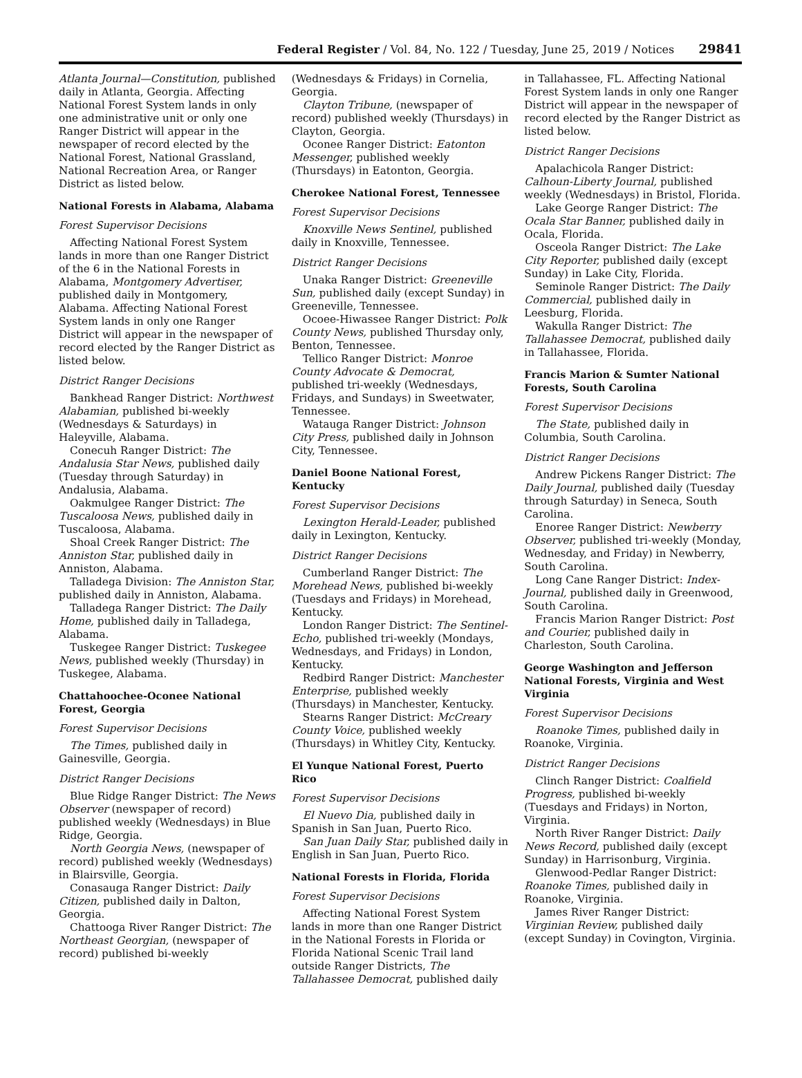Federal Register / Vol. 84, No. 122 / Tuesday, June 25, 2019 / Notices 29841
Atlanta Journal—Constitution, published daily in Atlanta, Georgia. Affecting National Forest System lands in only one administrative unit or only one Ranger District will appear in the newspaper of record elected by the National Forest, National Grassland, National Recreation Area, or Ranger District as listed below.
National Forests in Alabama, Alabama
Forest Supervisor Decisions
Affecting National Forest System lands in more than one Ranger District of the 6 in the National Forests in Alabama, Montgomery Advertiser, published daily in Montgomery, Alabama. Affecting National Forest System lands in only one Ranger District will appear in the newspaper of record elected by the Ranger District as listed below.
District Ranger Decisions
Bankhead Ranger District: Northwest Alabamian, published bi-weekly (Wednesdays & Saturdays) in Haleyville, Alabama.
Conecuh Ranger District: The Andalusia Star News, published daily (Tuesday through Saturday) in Andalusia, Alabama.
Oakmulgee Ranger District: The Tuscaloosa News, published daily in Tuscaloosa, Alabama.
Shoal Creek Ranger District: The Anniston Star, published daily in Anniston, Alabama.
Talladega Division: The Anniston Star, published daily in Anniston, Alabama.
Talladega Ranger District: The Daily Home, published daily in Talladega, Alabama.
Tuskegee Ranger District: Tuskegee News, published weekly (Thursday) in Tuskegee, Alabama.
Chattahoochee-Oconee National Forest, Georgia
Forest Supervisor Decisions
The Times, published daily in Gainesville, Georgia.
District Ranger Decisions
Blue Ridge Ranger District: The News Observer (newspaper of record) published weekly (Wednesdays) in Blue Ridge, Georgia.
North Georgia News, (newspaper of record) published weekly (Wednesdays) in Blairsville, Georgia.
Conasauga Ranger District: Daily Citizen, published daily in Dalton, Georgia.
Chattooga River Ranger District: The Northeast Georgian, (newspaper of record) published bi-weekly
(Wednesdays & Fridays) in Cornelia, Georgia.
Clayton Tribune, (newspaper of record) published weekly (Thursdays) in Clayton, Georgia.
Oconee Ranger District: Eatonton Messenger, published weekly (Thursdays) in Eatonton, Georgia.
Cherokee National Forest, Tennessee
Forest Supervisor Decisions
Knoxville News Sentinel, published daily in Knoxville, Tennessee.
District Ranger Decisions
Unaka Ranger District: Greeneville Sun, published daily (except Sunday) in Greeneville, Tennessee.
Ocoee-Hiwassee Ranger District: Polk County News, published Thursday only, Benton, Tennessee.
Tellico Ranger District: Monroe County Advocate & Democrat, published tri-weekly (Wednesdays, Fridays, and Sundays) in Sweetwater, Tennessee.
Watauga Ranger District: Johnson City Press, published daily in Johnson City, Tennessee.
Daniel Boone National Forest, Kentucky
Forest Supervisor Decisions
Lexington Herald-Leader, published daily in Lexington, Kentucky.
District Ranger Decisions
Cumberland Ranger District: The Morehead News, published bi-weekly (Tuesdays and Fridays) in Morehead, Kentucky.
London Ranger District: The Sentinel-Echo, published tri-weekly (Mondays, Wednesdays, and Fridays) in London, Kentucky.
Redbird Ranger District: Manchester Enterprise, published weekly (Thursdays) in Manchester, Kentucky.
Stearns Ranger District: McCreary County Voice, published weekly (Thursdays) in Whitley City, Kentucky.
El Yunque National Forest, Puerto Rico
Forest Supervisor Decisions
El Nuevo Dia, published daily in Spanish in San Juan, Puerto Rico.
San Juan Daily Star, published daily in English in San Juan, Puerto Rico.
National Forests in Florida, Florida
Forest Supervisor Decisions
Affecting National Forest System lands in more than one Ranger District in the National Forests in Florida or Florida National Scenic Trail land outside Ranger Districts, The Tallahassee Democrat, published daily
in Tallahassee, FL. Affecting National Forest System lands in only one Ranger District will appear in the newspaper of record elected by the Ranger District as listed below.
District Ranger Decisions
Apalachicola Ranger District: Calhoun-Liberty Journal, published weekly (Wednesdays) in Bristol, Florida.
Lake George Ranger District: The Ocala Star Banner, published daily in Ocala, Florida.
Osceola Ranger District: The Lake City Reporter, published daily (except Sunday) in Lake City, Florida.
Seminole Ranger District: The Daily Commercial, published daily in Leesburg, Florida.
Wakulla Ranger District: The Tallahassee Democrat, published daily in Tallahassee, Florida.
Francis Marion & Sumter National Forests, South Carolina
Forest Supervisor Decisions
The State, published daily in Columbia, South Carolina.
District Ranger Decisions
Andrew Pickens Ranger District: The Daily Journal, published daily (Tuesday through Saturday) in Seneca, South Carolina.
Enoree Ranger District: Newberry Observer, published tri-weekly (Monday, Wednesday, and Friday) in Newberry, South Carolina.
Long Cane Ranger District: Index-Journal, published daily in Greenwood, South Carolina.
Francis Marion Ranger District: Post and Courier, published daily in Charleston, South Carolina.
George Washington and Jefferson National Forests, Virginia and West Virginia
Forest Supervisor Decisions
Roanoke Times, published daily in Roanoke, Virginia.
District Ranger Decisions
Clinch Ranger District: Coalfield Progress, published bi-weekly (Tuesdays and Fridays) in Norton, Virginia.
North River Ranger District: Daily News Record, published daily (except Sunday) in Harrisonburg, Virginia.
Glenwood-Pedlar Ranger District: Roanoke Times, published daily in Roanoke, Virginia.
James River Ranger District: Virginian Review, published daily (except Sunday) in Covington, Virginia.